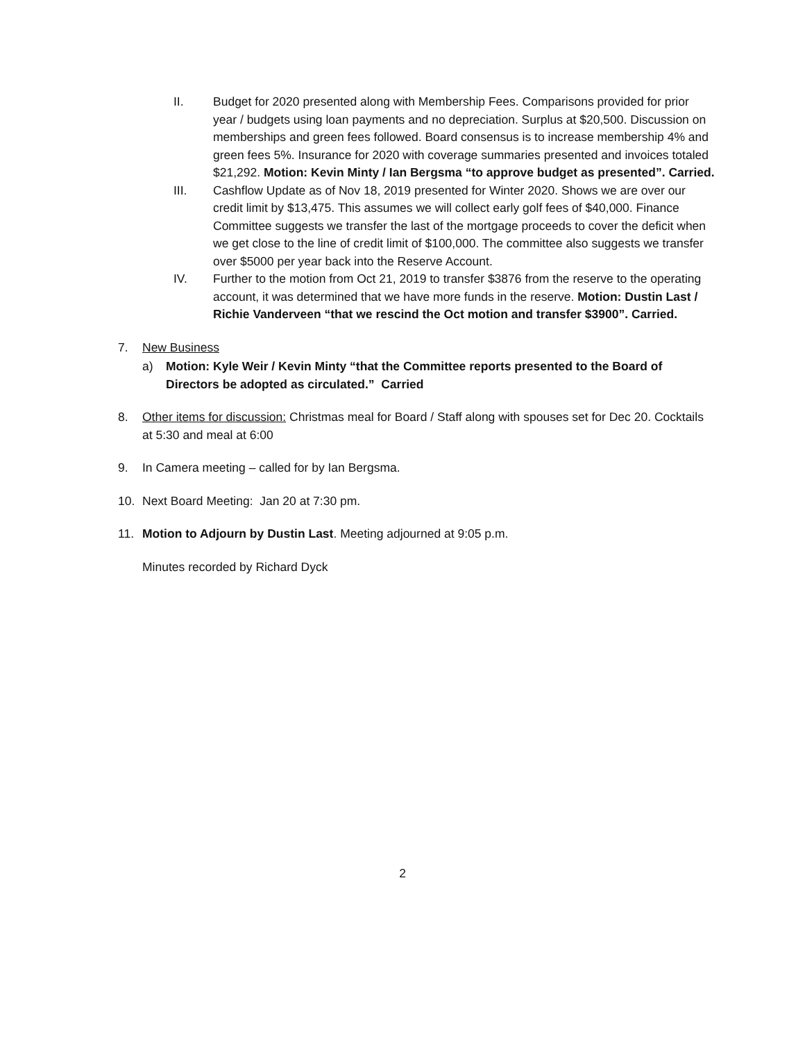II. Budget for 2020 presented along with Membership Fees. Comparisons provided for prior year / budgets using loan payments and no depreciation. Surplus at $20,500. Discussion on memberships and green fees followed. Board consensus is to increase membership 4% and green fees 5%. Insurance for 2020 with coverage summaries presented and invoices totaled $21,292. Motion: Kevin Minty / Ian Bergsma “to approve budget as presented”. Carried.
III. Cashflow Update as of Nov 18, 2019 presented for Winter 2020. Shows we are over our credit limit by $13,475. This assumes we will collect early golf fees of $40,000. Finance Committee suggests we transfer the last of the mortgage proceeds to cover the deficit when we get close to the line of credit limit of $100,000. The committee also suggests we transfer over $5000 per year back into the Reserve Account.
IV. Further to the motion from Oct 21, 2019 to transfer $3876 from the reserve to the operating account, it was determined that we have more funds in the reserve. Motion: Dustin Last / Richie Vanderveen “that we rescind the Oct motion and transfer $3900”. Carried.
7. New Business
a) Motion: Kyle Weir / Kevin Minty “that the Committee reports presented to the Board of Directors be adopted as circulated.” Carried
8. Other items for discussion: Christmas meal for Board / Staff along with spouses set for Dec 20. Cocktails at 5:30 and meal at 6:00
9. In Camera meeting – called for by Ian Bergsma.
10. Next Board Meeting: Jan 20 at 7:30 pm.
11. Motion to Adjourn by Dustin Last. Meeting adjourned at 9:05 p.m.
Minutes recorded by Richard Dyck
2